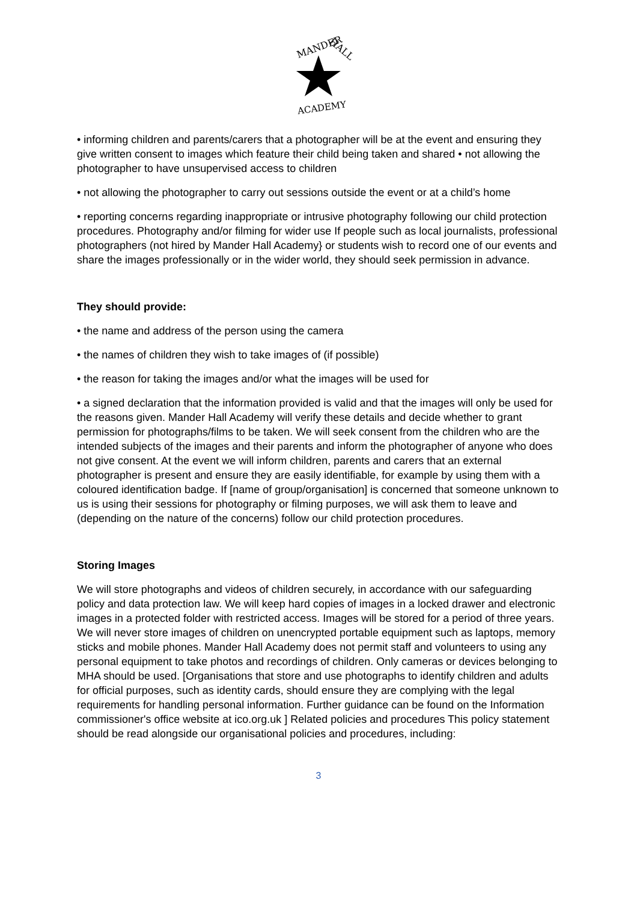MANDER
HALL
ACADEMY
• informing children and parents/carers that a photographer will be at the event and ensuring they give written consent to images which feature their child being taken and shared • not allowing the photographer to have unsupervised access to children
• not allowing the photographer to carry out sessions outside the event or at a child’s home
• reporting concerns regarding inappropriate or intrusive photography following our child protection procedures. Photography and/or filming for wider use If people such as local journalists, professional photographers (not hired by Mander Hall Academy} or students wish to record one of our events and share the images professionally or in the wider world, they should seek permission in advance.
They should provide:
• the name and address of the person using the camera
• the names of children they wish to take images of (if possible)
• the reason for taking the images and/or what the images will be used for
• a signed declaration that the information provided is valid and that the images will only be used for the reasons given. Mander Hall Academy will verify these details and decide whether to grant permission for photographs/films to be taken. We will seek consent from the children who are the intended subjects of the images and their parents and inform the photographer of anyone who does not give consent. At the event we will inform children, parents and carers that an external photographer is present and ensure they are easily identifiable, for example by using them with a coloured identification badge. If [name of group/organisation] is concerned that someone unknown to us is using their sessions for photography or filming purposes, we will ask them to leave and (depending on the nature of the concerns) follow our child protection procedures.
Storing Images
We will store photographs and videos of children securely, in accordance with our safeguarding policy and data protection law. We will keep hard copies of images in a locked drawer and electronic images in a protected folder with restricted access. Images will be stored for a period of three years. We will never store images of children on unencrypted portable equipment such as laptops, memory sticks and mobile phones. Mander Hall Academy does not permit staff and volunteers to using any personal equipment to take photos and recordings of children. Only cameras or devices belonging to MHA should be used. [Organisations that store and use photographs to identify children and adults for official purposes, such as identity cards, should ensure they are complying with the legal requirements for handling personal information. Further guidance can be found on the Information commissioner's office website at ico.org.uk ] Related policies and procedures This policy statement should be read alongside our organisational policies and procedures, including:
3